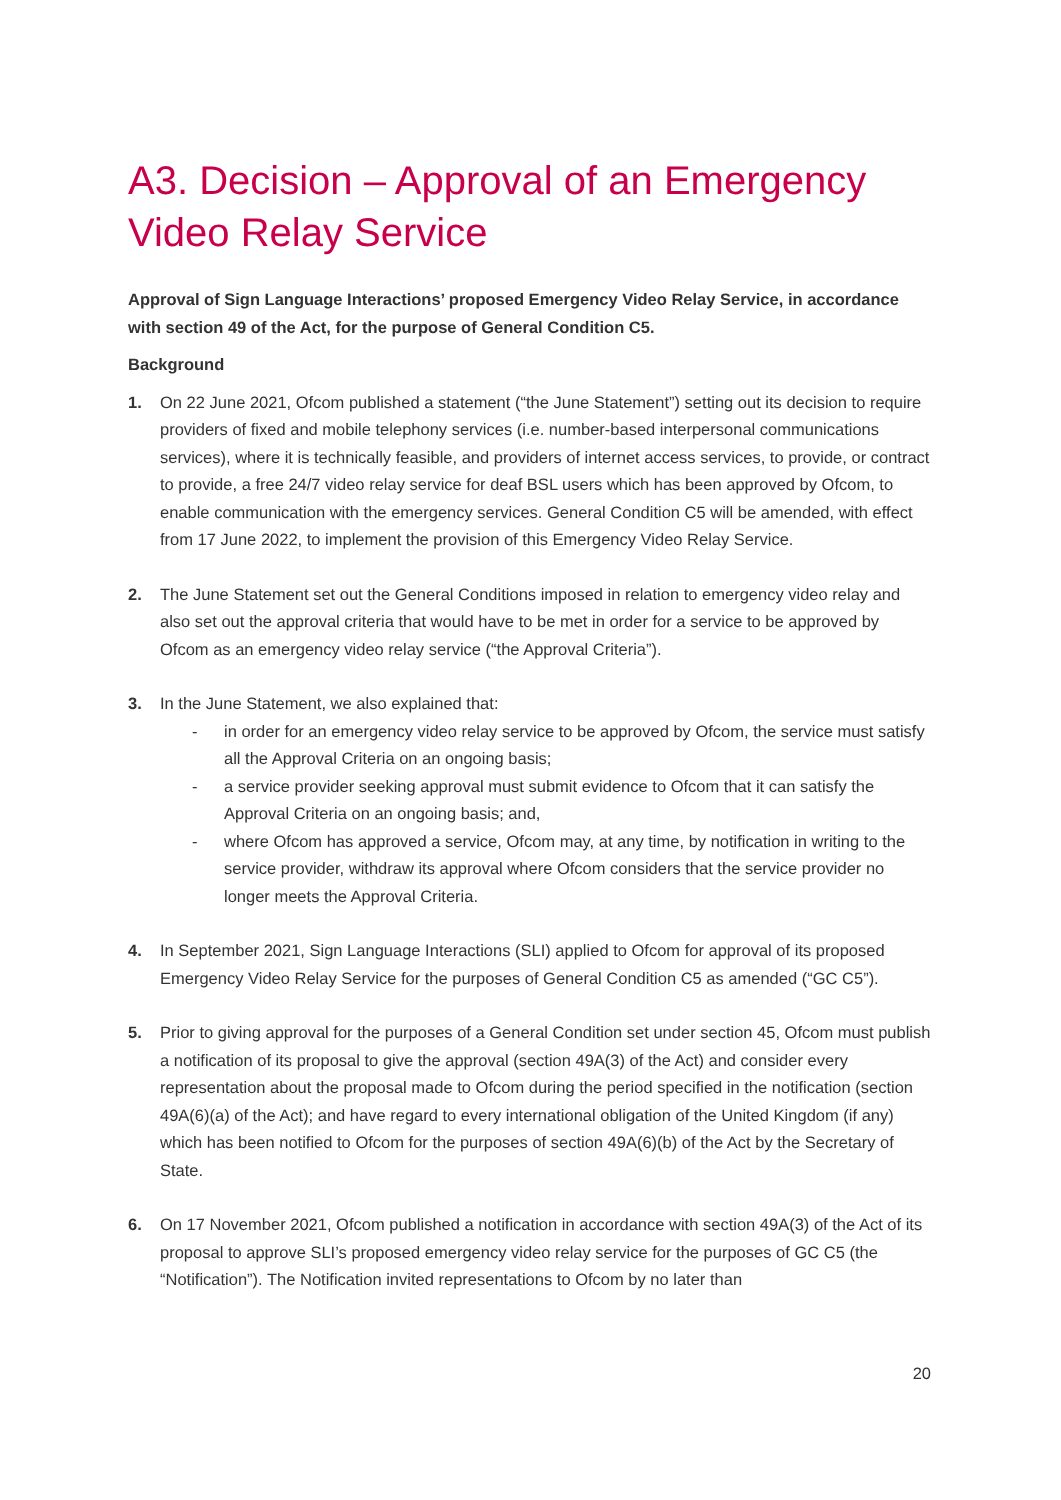A3. Decision – Approval of an Emergency Video Relay Service
Approval of Sign Language Interactions’ proposed Emergency Video Relay Service, in accordance with section 49 of the Act, for the purpose of General Condition C5.
Background
1. On 22 June 2021, Ofcom published a statement (“the June Statement”) setting out its decision to require providers of fixed and mobile telephony services (i.e. number-based interpersonal communications services), where it is technically feasible, and providers of internet access services, to provide, or contract to provide, a free 24/7 video relay service for deaf BSL users which has been approved by Ofcom, to enable communication with the emergency services. General Condition C5 will be amended, with effect from 17 June 2022, to implement the provision of this Emergency Video Relay Service.
2. The June Statement set out the General Conditions imposed in relation to emergency video relay and also set out the approval criteria that would have to be met in order for a service to be approved by Ofcom as an emergency video relay service (“the Approval Criteria”).
3. In the June Statement, we also explained that:
- in order for an emergency video relay service to be approved by Ofcom, the service must satisfy all the Approval Criteria on an ongoing basis;
- a service provider seeking approval must submit evidence to Ofcom that it can satisfy the Approval Criteria on an ongoing basis; and,
- where Ofcom has approved a service, Ofcom may, at any time, by notification in writing to the service provider, withdraw its approval where Ofcom considers that the service provider no longer meets the Approval Criteria.
4. In September 2021, Sign Language Interactions (SLI) applied to Ofcom for approval of its proposed Emergency Video Relay Service for the purposes of General Condition C5 as amended (“GC C5”).
5. Prior to giving approval for the purposes of a General Condition set under section 45, Ofcom must publish a notification of its proposal to give the approval (section 49A(3) of the Act) and consider every representation about the proposal made to Ofcom during the period specified in the notification (section 49A(6)(a) of the Act); and have regard to every international obligation of the United Kingdom (if any) which has been notified to Ofcom for the purposes of section 49A(6)(b) of the Act by the Secretary of State.
6. On 17 November 2021, Ofcom published a notification in accordance with section 49A(3) of the Act of its proposal to approve SLI’s proposed emergency video relay service for the purposes of GC C5 (the “Notification”). The Notification invited representations to Ofcom by no later than
20